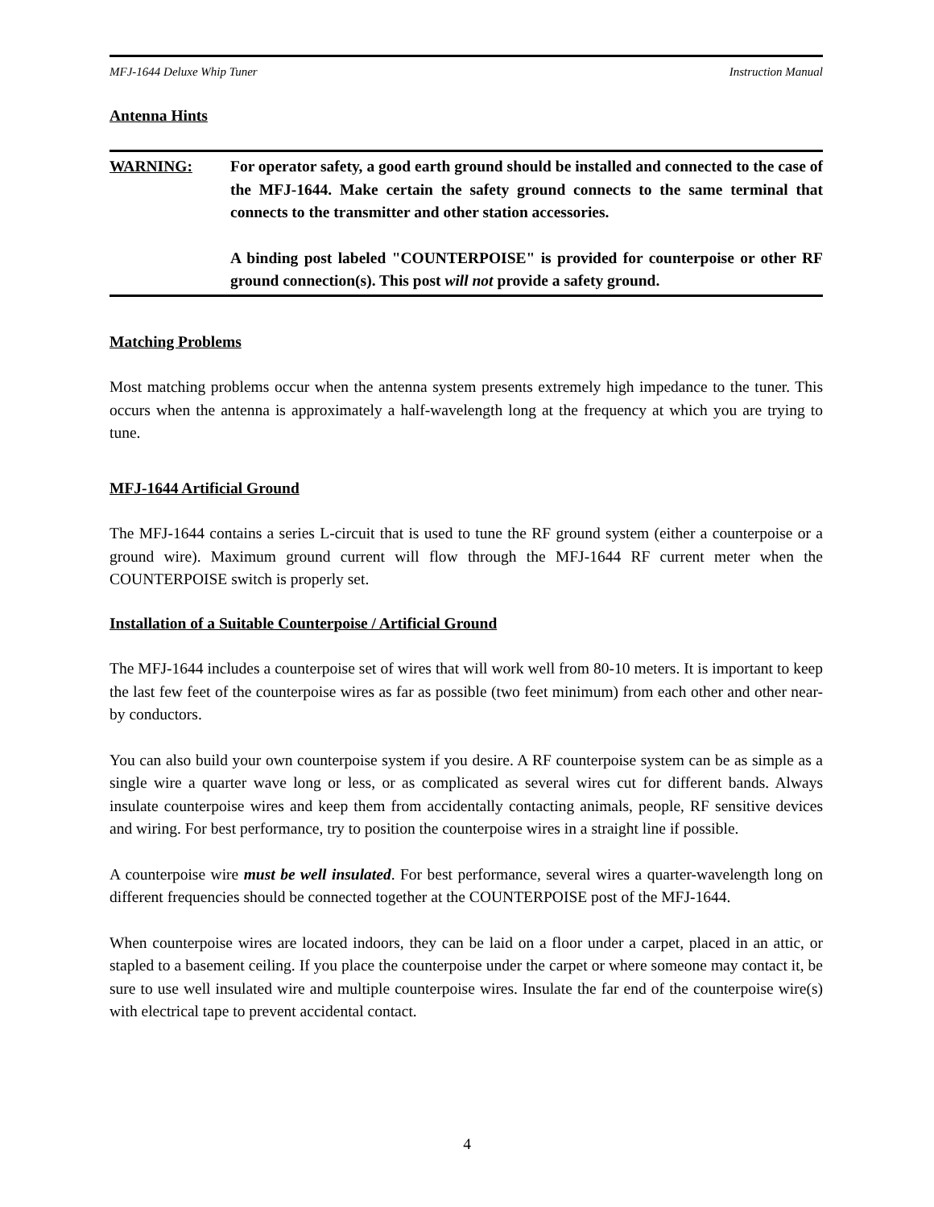MFJ-1644 Deluxe Whip Tuner Instruction Manual
Antenna Hints
WARNING: For operator safety, a good earth ground should be installed and connected to the case of the MFJ-1644. Make certain the safety ground connects to the same terminal that connects to the transmitter and other station accessories.
A binding post labeled "COUNTERPOISE" is provided for counterpoise or other RF ground connection(s). This post will not provide a safety ground.
Matching Problems
Most matching problems occur when the antenna system presents extremely high impedance to the tuner. This occurs when the antenna is approximately a half-wavelength long at the frequency at which you are trying to tune.
MFJ-1644 Artificial Ground
The MFJ-1644 contains a series L-circuit that is used to tune the RF ground system (either a counterpoise or a ground wire). Maximum ground current will flow through the MFJ-1644 RF current meter when the COUNTERPOISE switch is properly set.
Installation of a Suitable Counterpoise / Artificial Ground
The MFJ-1644 includes a counterpoise set of wires that will work well from 80-10 meters. It is important to keep the last few feet of the counterpoise wires as far as possible (two feet minimum) from each other and other near-by conductors.
You can also build your own counterpoise system if you desire. A RF counterpoise system can be as simple as a single wire a quarter wave long or less, or as complicated as several wires cut for different bands. Always insulate counterpoise wires and keep them from accidentally contacting animals, people, RF sensitive devices and wiring. For best performance, try to position the counterpoise wires in a straight line if possible.
A counterpoise wire must be well insulated. For best performance, several wires a quarter-wavelength long on different frequencies should be connected together at the COUNTERPOISE post of the MFJ-1644.
When counterpoise wires are located indoors, they can be laid on a floor under a carpet, placed in an attic, or stapled to a basement ceiling. If you place the counterpoise under the carpet or where someone may contact it, be sure to use well insulated wire and multiple counterpoise wires. Insulate the far end of the counterpoise wire(s) with electrical tape to prevent accidental contact.
4